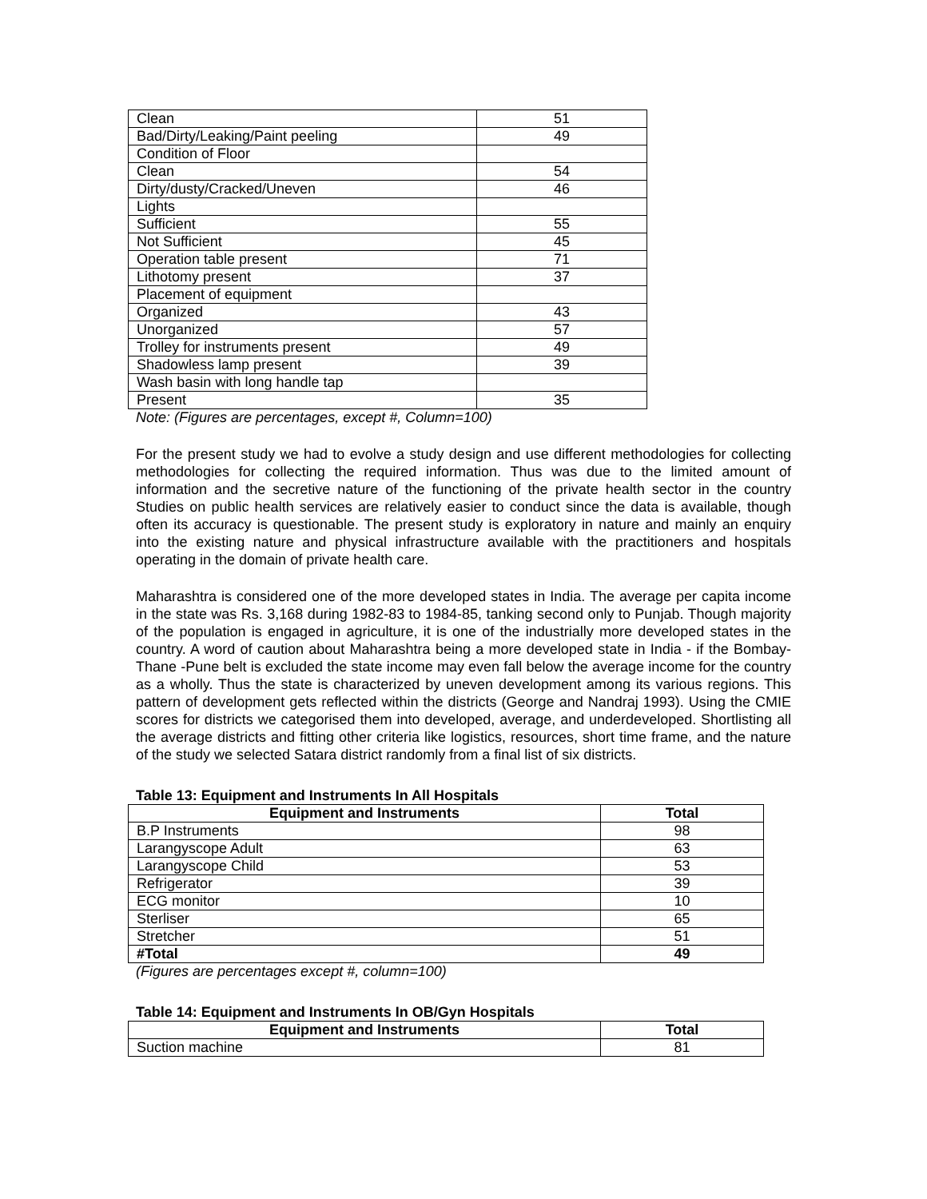| Clean | 51 |
| Bad/Dirty/Leaking/Paint peeling | 49 |
| Condition of Floor | |
| Clean | 54 |
| Dirty/dusty/Cracked/Uneven | 46 |
| Lights | |
| Sufficient | 55 |
| Not Sufficient | 45 |
| Operation table present | 71 |
| Lithotomy present | 37 |
| Placement of equipment | |
| Organized | 43 |
| Unorganized | 57 |
| Trolley for instruments present | 49 |
| Shadowless lamp present | 39 |
| Wash basin with long handle tap | |
| Present | 35 |
Note: (Figures are percentages, except #, Column=100)
For the present study we had to evolve a study design and use different methodologies for collecting methodologies for collecting the required information. Thus was due to the limited amount of information and the secretive nature of the functioning of the private health sector in the country Studies on public health services are relatively easier to conduct since the data is available, though often its accuracy is questionable. The present study is exploratory in nature and mainly an enquiry into the existing nature and physical infrastructure available with the practitioners and hospitals operating in the domain of private health care.
Maharashtra is considered one of the more developed states in India. The average per capita income in the state was Rs. 3,168 during 1982-83 to 1984-85, tanking second only to Punjab. Though majority of the population is engaged in agriculture, it is one of the industrially more developed states in the country. A word of caution about Maharashtra being a more developed state in India - if the Bombay-Thane -Pune belt is excluded the state income may even fall below the average income for the country as a wholly. Thus the state is characterized by uneven development among its various regions. This pattern of development gets reflected within the districts (George and Nandraj 1993). Using the CMIE scores for districts we categorised them into developed, average, and underdeveloped. Shortlisting all the average districts and fitting other criteria like logistics, resources, short time frame, and the nature of the study we selected Satara district randomly from a final list of six districts.
Table 13: Equipment and Instruments In All Hospitals
| Equipment and Instruments | Total |
| --- | --- |
| B.P Instruments | 98 |
| Larangyscope Adult | 63 |
| Larangyscope Child | 53 |
| Refrigerator | 39 |
| ECG monitor | 10 |
| Sterliser | 65 |
| Stretcher | 51 |
| #Total | 49 |
(Figures are percentages except #, column=100)
Table 14: Equipment and Instruments In OB/Gyn Hospitals
| Equipment and Instruments | Total |
| --- | --- |
| Suction machine | 81 |